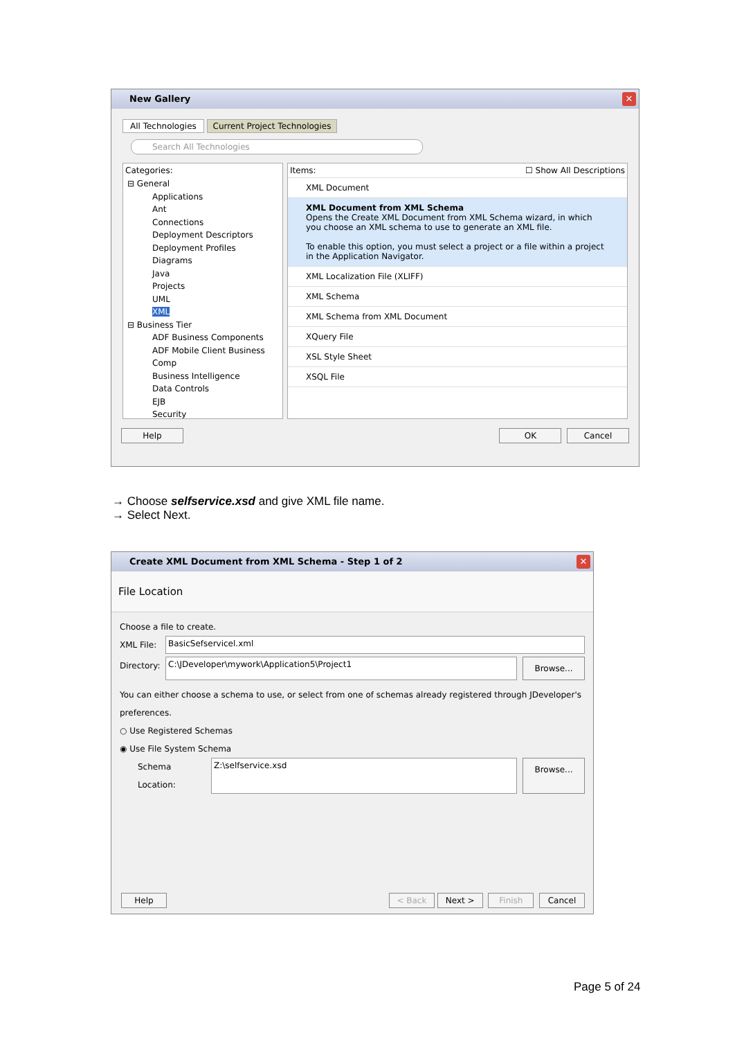New Gallery ✕
All Technologies Current Project Technologies
Search All Technologies
Categories:
⊟ General
Applications
Ant
Connections
Deployment Descriptors
Deployment Profiles
Diagrams
Java
Projects
UML
XML
⊟ Business Tier
ADF Business Components
ADF Mobile Client Business Comp
Business Intelligence
Data Controls
EJB
Security
Items: ☐ Show All Descriptions
XML Document
XML Document from XML Schema
Opens the Create XML Document from XML Schema wizard, in which you choose an XML schema to use to generate an XML file.
To enable this option, you must select a project or a file within a project in the Application Navigator.
XML Localization File (XLIFF)
XML Schema
XML Schema from XML Document
XQuery File
XSL Style Sheet
XSQL File
Help OK Cancel
→ Choose selfservice.xsd and give XML file name.
→ Select Next.
Create XML Document from XML Schema - Step 1 of 2 ✕
File Location
Choose a file to create.
XML File: BasicSefservicel.xml
Directory: C:\JDeveloper\mywork\Application5\Project1 Browse...
You can either choose a schema to use, or select from one of schemas already registered through JDeveloper's preferences.
○ Use Registered Schemas
◉ Use File System Schema
Schema Location: Z:\selfservice.xsd Browse...
Help < Back Next > Finish Cancel
Page 5 of 24